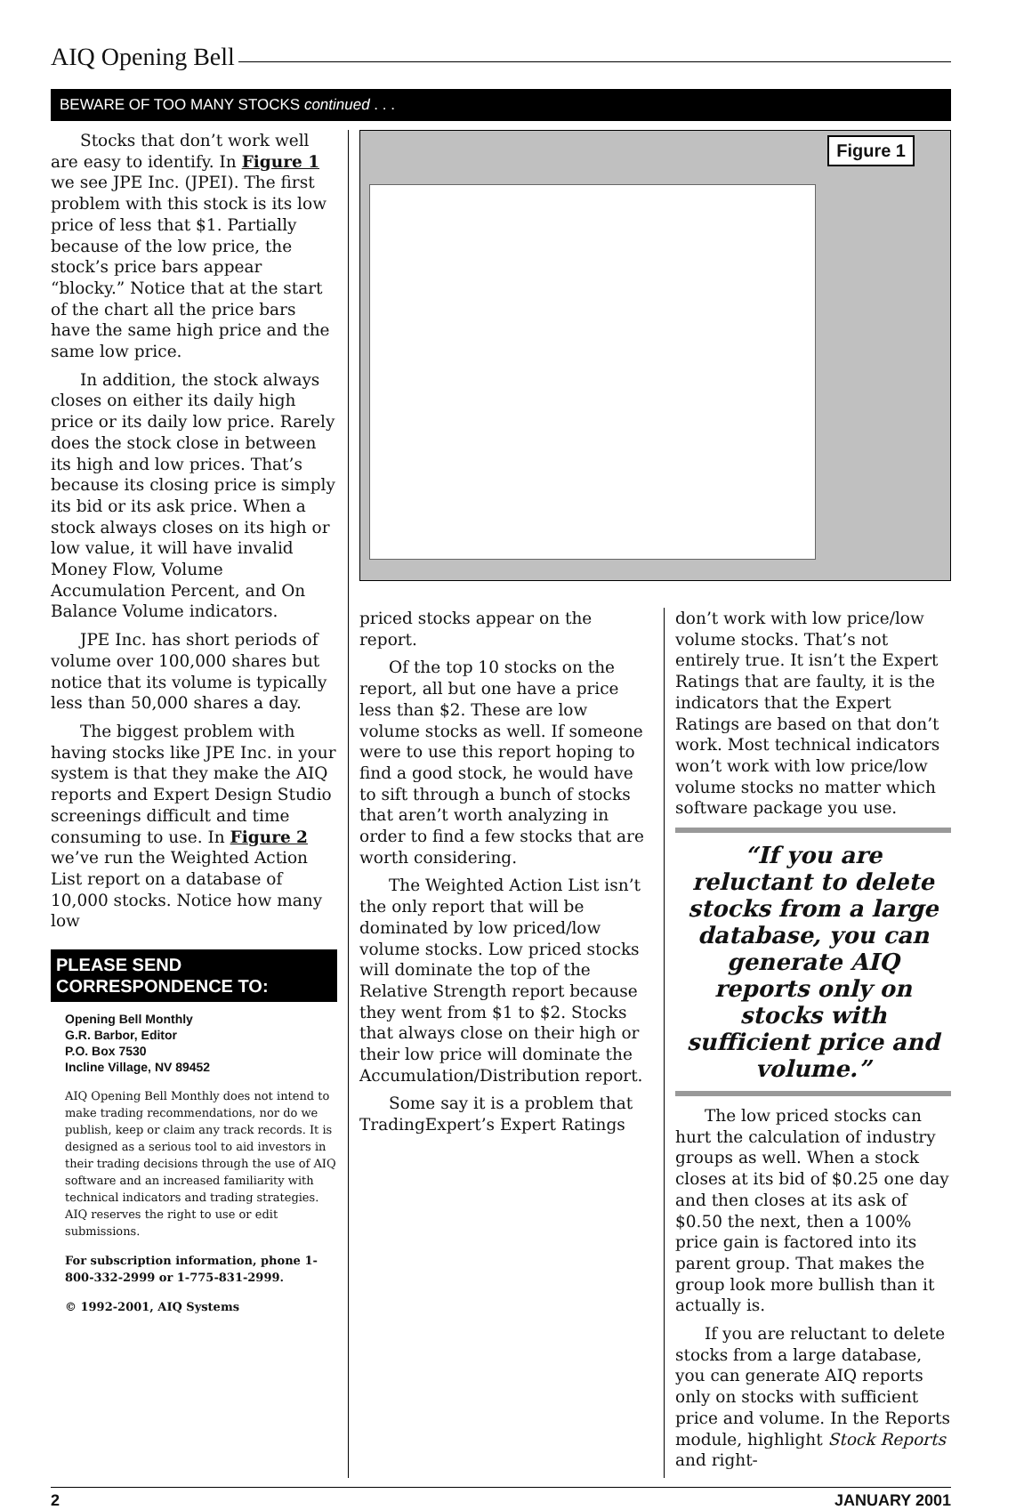AIQ Opening Bell
BEWARE OF TOO MANY STOCKS continued . . .
Stocks that don’t work well are easy to identify. In Figure 1 we see JPE Inc. (JPEI). The first problem with this stock is its low price of less that $1. Partially because of the low price, the stock’s price bars appear “blocky.” Notice that at the start of the chart all the price bars have the same high price and the same low price.
In addition, the stock always closes on either its daily high price or its daily low price. Rarely does the stock close in between its high and low prices. That’s because its closing price is simply its bid or its ask price. When a stock always closes on its high or low value, it will have invalid Money Flow, Volume Accumulation Percent, and On Balance Volume indicators.
JPE Inc. has short periods of volume over 100,000 shares but notice that its volume is typically less than 50,000 shares a day.
The biggest problem with having stocks like JPE Inc. in your system is that they make the AIQ reports and Expert Design Studio screenings difficult and time consuming to use. In Figure 2 we’ve run the Weighted Action List report on a database of 10,000 stocks. Notice how many low
PLEASE SEND CORRESPONDENCE TO:
Opening Bell Monthly
G.R. Barbor, Editor
P.O. Box 7530
Incline Village, NV 89452
AIQ Opening Bell Monthly does not intend to make trading recommendations, nor do we publish, keep or claim any track records. It is designed as a serious tool to aid investors in their trading decisions through the use of AIQ software and an increased familiarity with technical indicators and trading strategies. AIQ reserves the right to use or edit submissions.
For subscription information, phone 1-800-332-2999 or 1-775-831-2999.
© 1992-2001, AIQ Systems
Figure 1
priced stocks appear on the report.
Of the top 10 stocks on the report, all but one have a price less than $2. These are low volume stocks as well. If someone were to use this report hoping to find a good stock, he would have to sift through a bunch of stocks that aren’t worth analyzing in order to find a few stocks that are worth considering.
The Weighted Action List isn’t the only report that will be dominated by low priced/low volume stocks. Low priced stocks will dominate the top of the Relative Strength report because they went from $1 to $2. Stocks that always close on their high or their low price will dominate the Accumulation/Distribution report.
Some say it is a problem that TradingExpert’s Expert Ratings
don’t work with low price/low volume stocks. That’s not entirely true. It isn’t the Expert Ratings that are faulty, it is the indicators that the Expert Ratings are based on that don’t work. Most technical indicators won’t work with low price/low volume stocks no matter which software package you use.
“If you are reluctant to delete stocks from a large database, you can generate AIQ reports only on stocks with sufficient price and volume.”
The low priced stocks can hurt the calculation of industry groups as well. When a stock closes at its bid of $0.25 one day and then closes at its ask of $0.50 the next, then a 100% price gain is factored into its parent group. That makes the group look more bullish than it actually is.
If you are reluctant to delete stocks from a large database, you can generate AIQ reports only on stocks with sufficient price and volume. In the Reports module, highlight Stock Reports and right-
2 JANUARY 2001